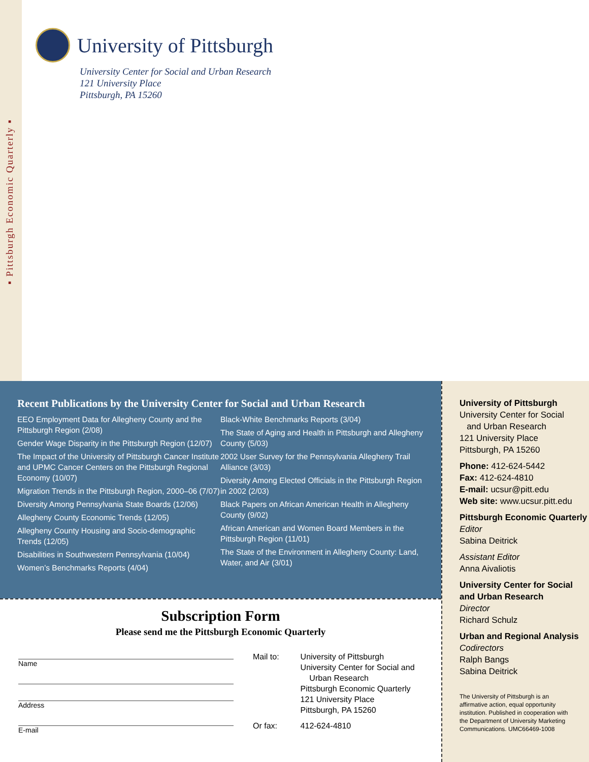▪ Pittsburgh Economic Quarterly ▪
University of Pittsburgh
University Center for Social and Urban Research
121 University Place
Pittsburgh, PA 15260
Recent Publications by the University Center for Social and Urban Research
EEO Employment Data for Allegheny County and the Pittsburgh Region (2/08)
Gender Wage Disparity in the Pittsburgh Region (12/07)
The Impact of the University of Pittsburgh Cancer Institute and UPMC Cancer Centers on the Pittsburgh Regional Economy (10/07)
Migration Trends in the Pittsburgh Region, 2000–06 (7/07)
Diversity Among Pennsylvania State Boards (12/06)
Allegheny County Economic Trends (12/05)
Allegheny County Housing and Socio-demographic Trends (12/05)
Disabilities in Southwestern Pennsylvania (10/04)
Women’s Benchmarks Reports (4/04)
Black-White Benchmarks Reports (3/04)
The State of Aging and Health in Pittsburgh and Allegheny County (5/03)
2002 User Survey for the Pennsylvania Allegheny Trail Alliance (3/03)
Diversity Among Elected Officials in the Pittsburgh Region in 2002 (2/03)
Black Papers on African American Health in Allegheny County (9/02)
African American and Women Board Members in the Pittsburgh Region (11/01)
The State of the Environment in Allegheny County: Land, Water, and Air (3/01)
University of Pittsburgh
University Center for Social
and Urban Research
121 University Place
Pittsburgh, PA 15260
Phone: 412-624-5442
Fax: 412-624-4810
E-mail: ucsur@pitt.edu
Web site: www.ucsur.pitt.edu
Pittsburgh Economic Quarterly
Editor
Sabina Deitrick
Assistant Editor
Anna Aivaliotis
University Center for Social and Urban Research
Director
Richard Schulz
Urban and Regional Analysis
Codirectors
Ralph Bangs
Sabina Deitrick
The University of Pittsburgh is an affirmative action, equal opportunity institution. Published in cooperation with the Department of University Marketing Communications. UMC66469-1008
Subscription Form
Please send me the Pittsburgh Economic Quarterly
Name
Address
E-mail
| Mail to: | University of Pittsburgh University Center for Social and Urban Research Pittsburgh Economic Quarterly 121 University Place Pittsburgh, PA 15260 |
| Or fax: | 412-624-4810 |